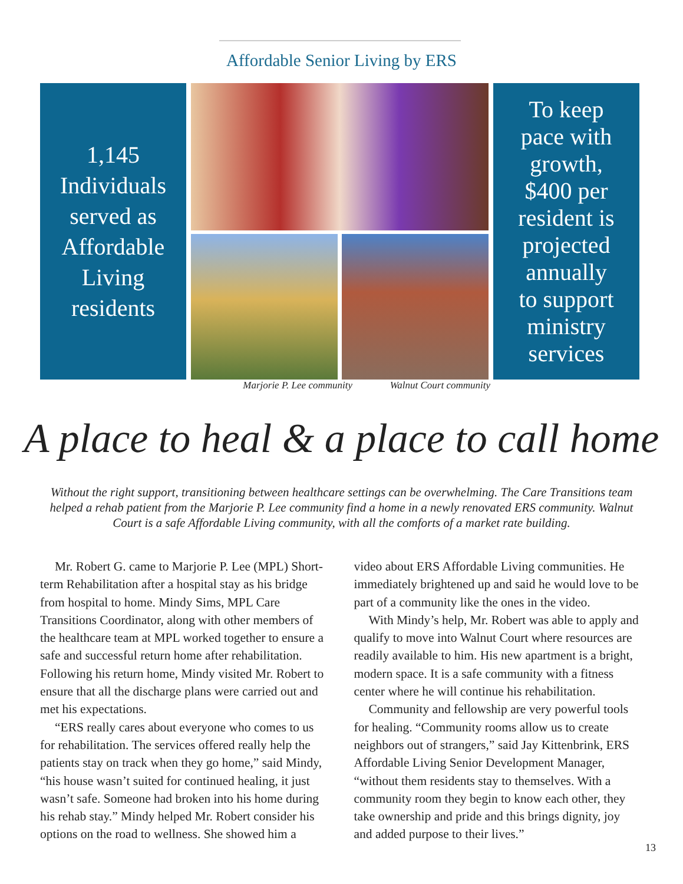Affordable Senior Living by ERS
1,145
Individuals
served as
Affordable
Living
residents
To keep
pace with
growth,
$400 per
resident is
projected
annually
to support
ministry
services
Marjorie P. Lee community Walnut Court community
A place to heal & a place to call home
Without the right support, transitioning between healthcare settings can be overwhelming. The Care Transitions team helped a rehab patient from the Marjorie P. Lee community find a home in a newly renovated ERS community. Walnut Court is a safe Affordable Living community, with all the comforts of a market rate building.
Mr. Robert G. came to Marjorie P. Lee (MPL) Short-term Rehabilitation after a hospital stay as his bridge from hospital to home. Mindy Sims, MPL Care Transitions Coordinator, along with other members of the healthcare team at MPL worked together to ensure a safe and successful return home after rehabilitation. Following his return home, Mindy visited Mr. Robert to ensure that all the discharge plans were carried out and met his expectations.
“ERS really cares about everyone who comes to us for rehabilitation. The services offered really help the patients stay on track when they go home,” said Mindy, “his house wasn’t suited for continued healing, it just wasn’t safe. Someone had broken into his home during his rehab stay.” Mindy helped Mr. Robert consider his options on the road to wellness. She showed him a video about ERS Affordable Living communities. He immediately brightened up and said he would love to be part of a community like the ones in the video.
With Mindy’s help, Mr. Robert was able to apply and qualify to move into Walnut Court where resources are readily available to him. His new apartment is a bright, modern space. It is a safe community with a fitness center where he will continue his rehabilitation.
Community and fellowship are very powerful tools for healing. “Community rooms allow us to create neighbors out of strangers,” said Jay Kittenbrink, ERS Affordable Living Senior Development Manager, “without them residents stay to themselves. With a community room they begin to know each other, they take ownership and pride and this brings dignity, joy and added purpose to their lives.”
13